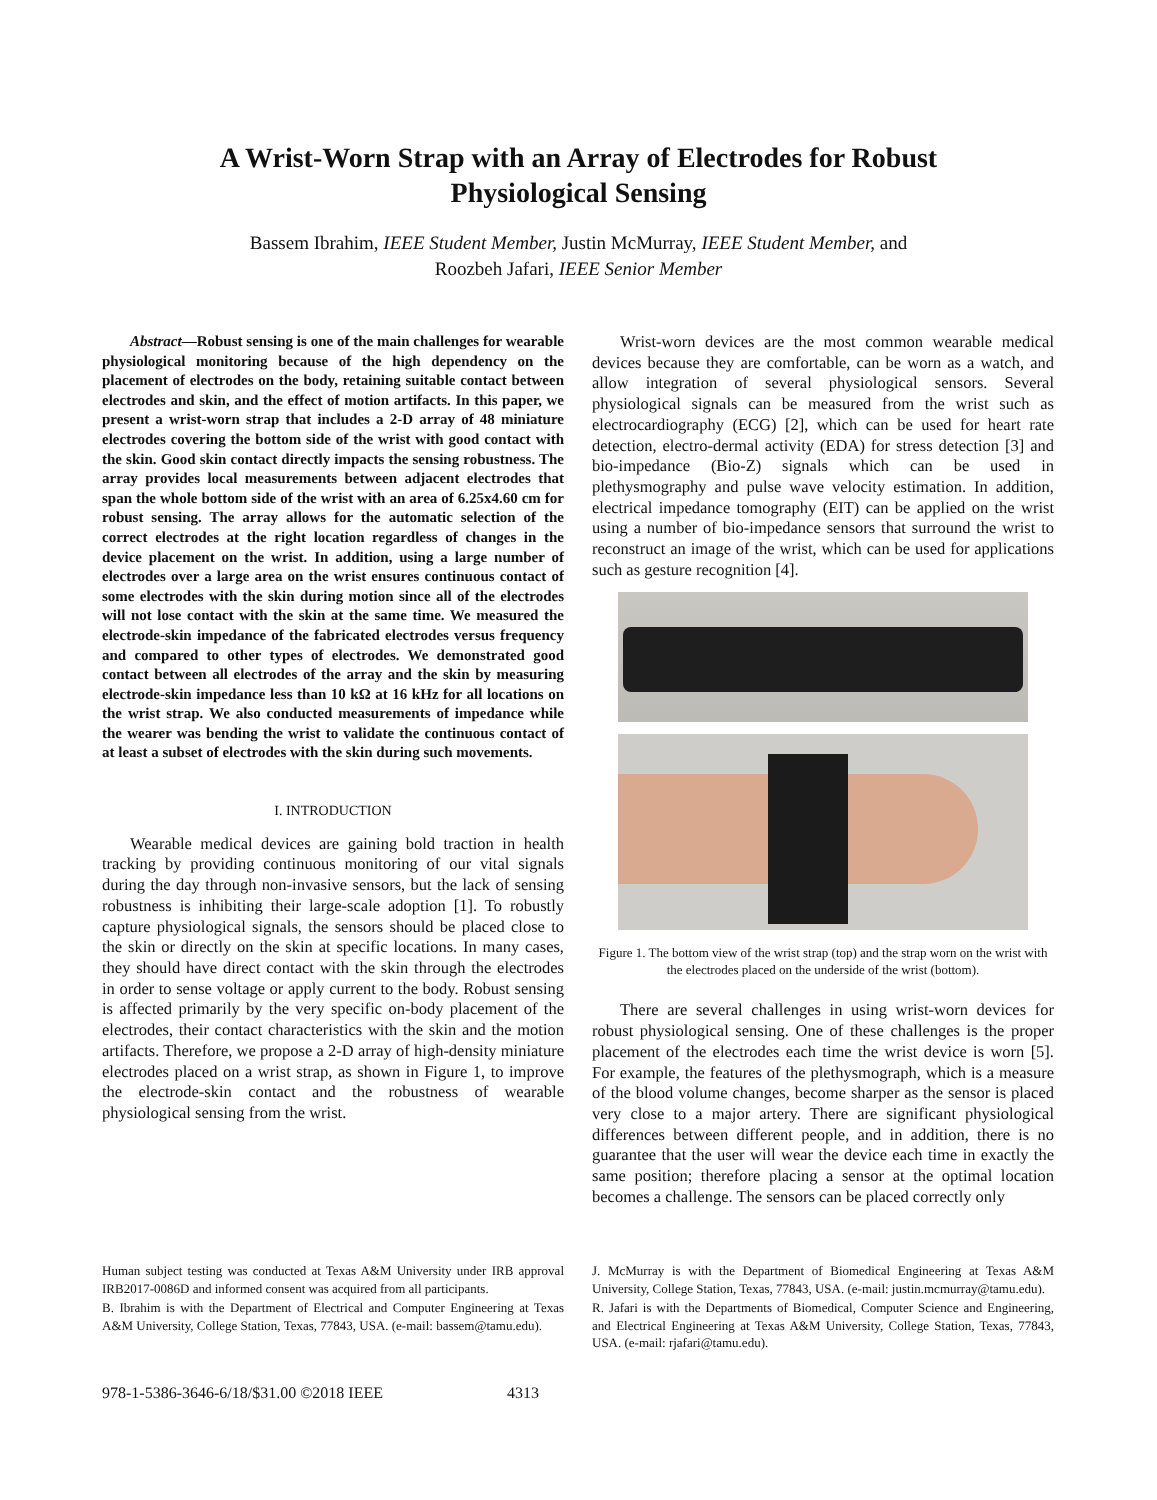A Wrist-Worn Strap with an Array of Electrodes for Robust
Physiological Sensing
Bassem Ibrahim, IEEE Student Member, Justin McMurray, IEEE Student Member, and
Roozbeh Jafari, IEEE Senior Member
Abstract—Robust sensing is one of the main challenges for wearable physiological monitoring because of the high dependency on the placement of electrodes on the body, retaining suitable contact between electrodes and skin, and the effect of motion artifacts. In this paper, we present a wrist-worn strap that includes a 2-D array of 48 miniature electrodes covering the bottom side of the wrist with good contact with the skin. Good skin contact directly impacts the sensing robustness. The array provides local measurements between adjacent electrodes that span the whole bottom side of the wrist with an area of 6.25x4.60 cm for robust sensing. The array allows for the automatic selection of the correct electrodes at the right location regardless of changes in the device placement on the wrist. In addition, using a large number of electrodes over a large area on the wrist ensures continuous contact of some electrodes with the skin during motion since all of the electrodes will not lose contact with the skin at the same time. We measured the electrode-skin impedance of the fabricated electrodes versus frequency and compared to other types of electrodes. We demonstrated good contact between all electrodes of the array and the skin by measuring electrode-skin impedance less than 10 kΩ at 16 kHz for all locations on the wrist strap. We also conducted measurements of impedance while the wearer was bending the wrist to validate the continuous contact of at least a subset of electrodes with the skin during such movements.
I. INTRODUCTION
Wearable medical devices are gaining bold traction in health tracking by providing continuous monitoring of our vital signals during the day through non-invasive sensors, but the lack of sensing robustness is inhibiting their large-scale adoption [1]. To robustly capture physiological signals, the sensors should be placed close to the skin or directly on the skin at specific locations. In many cases, they should have direct contact with the skin through the electrodes in order to sense voltage or apply current to the body. Robust sensing is affected primarily by the very specific on-body placement of the electrodes, their contact characteristics with the skin and the motion artifacts. Therefore, we propose a 2-D array of high-density miniature electrodes placed on a wrist strap, as shown in Figure 1, to improve the electrode-skin contact and the robustness of wearable physiological sensing from the wrist.
Wrist-worn devices are the most common wearable medical devices because they are comfortable, can be worn as a watch, and allow integration of several physiological sensors. Several physiological signals can be measured from the wrist such as electrocardiography (ECG) [2], which can be used for heart rate detection, electro-dermal activity (EDA) for stress detection [3] and bio-impedance (Bio-Z) signals which can be used in plethysmography and pulse wave velocity estimation. In addition, electrical impedance tomography (EIT) can be applied on the wrist using a number of bio-impedance sensors that surround the wrist to reconstruct an image of the wrist, which can be used for applications such as gesture recognition [4].
Figure 1. The bottom view of the wrist strap (top) and the strap worn on the wrist with the electrodes placed on the underside of the wrist (bottom).
There are several challenges in using wrist-worn devices for robust physiological sensing. One of these challenges is the proper placement of the electrodes each time the wrist device is worn [5]. For example, the features of the plethysmograph, which is a measure of the blood volume changes, become sharper as the sensor is placed very close to a major artery. There are significant physiological differences between different people, and in addition, there is no guarantee that the user will wear the device each time in exactly the same position; therefore placing a sensor at the optimal location becomes a challenge. The sensors can be placed correctly only
Human subject testing was conducted at Texas A&M University under IRB approval IRB2017-0086D and informed consent was acquired from all participants.
B. Ibrahim is with the Department of Electrical and Computer Engineering at Texas A&M University, College Station, Texas, 77843, USA. (e-mail: bassem@tamu.edu).
J. McMurray is with the Department of Biomedical Engineering at Texas A&M University, College Station, Texas, 77843, USA. (e-mail: justin.mcmurray@tamu.edu).
R. Jafari is with the Departments of Biomedical, Computer Science and Engineering, and Electrical Engineering at Texas A&M University, College Station, Texas, 77843, USA. (e-mail: rjafari@tamu.edu).
978-1-5386-3646-6/18/$31.00 ©2018 IEEE 4313